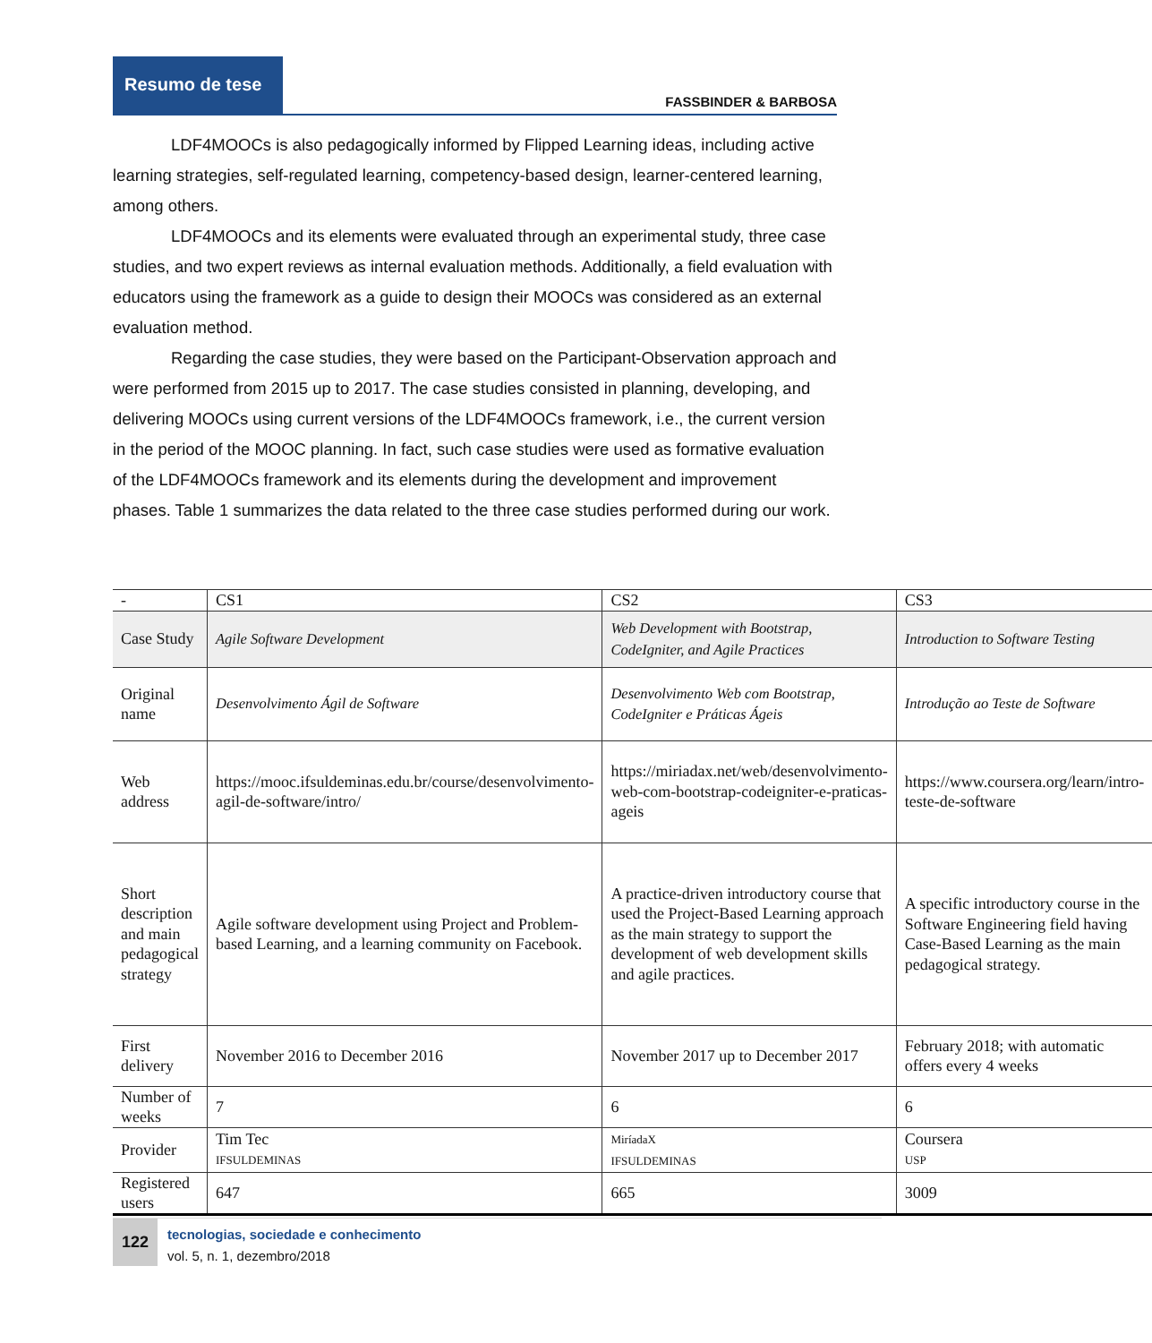Resumo de tese
FASSBINDER & BARBOSA
LDF4MOOCs is also pedagogically informed by Flipped Learning ideas, including active learning strategies, self-regulated learning, competency-based design, learner-centered learning, among others.
LDF4MOOCs and its elements were evaluated through an experimental study, three case studies, and two expert reviews as internal evaluation methods. Additionally, a field evaluation with educators using the framework as a guide to design their MOOCs was considered as an external evaluation method.
Regarding the case studies, they were based on the Participant-Observation approach and were performed from 2015 up to 2017. The case studies consisted in planning, developing, and delivering MOOCs using current versions of the LDF4MOOCs framework, i.e., the current version in the period of the MOOC planning. In fact, such case studies were used as formative evaluation of the LDF4MOOCs framework and its elements during the development and improvement phases. Table 1 summarizes the data related to the three case studies performed during our work.
| - | CS1 | CS2 | CS3 |
| --- | --- | --- | --- |
| Case Study | Agile Software Development | Web Development with Bootstrap, CodeIgniter, and Agile Practices | Introduction to Software Testing |
| Original name | Desenvolvimento Ágil de Software | Desenvolvimento Web com Bootstrap, CodeIgniter e Práticas Ágeis | Introdução ao Teste de Software |
| Web address | https://mooc.ifsuldeminas.edu.br/course/desenvolvimento-agil-de-software/intro/ | https://miriadax.net/web/desenvolvimento-web-com-bootstrap-codeigniter-e-praticas-ageis | https://www.coursera.org/learn/intro-teste-de-software |
| Short description and main pedagogical strategy | Agile software development using Project and Problem-based Learning, and a learning community on Facebook. | A practice-driven introductory course that used the Project-Based Learning approach as the main strategy to support the development of web development skills and agile practices. | A specific introductory course in the Software Engineering field having Case-Based Learning as the main pedagogical strategy. |
| First delivery | November 2016 to December 2016 | November 2017 up to December 2017 | February 2018; with automatic offers every 4 weeks |
| Number of weeks | 7 | 6 | 6 |
| Provider | Tim Tec IFSULDEMINAS | MiríadaX IFSULDEMINAS | Coursera USP |
| Registered users | 647 | 665 | 3009 |
122
tecnologias, sociedade e conhecimento
vol. 5, n. 1, dezembro/2018